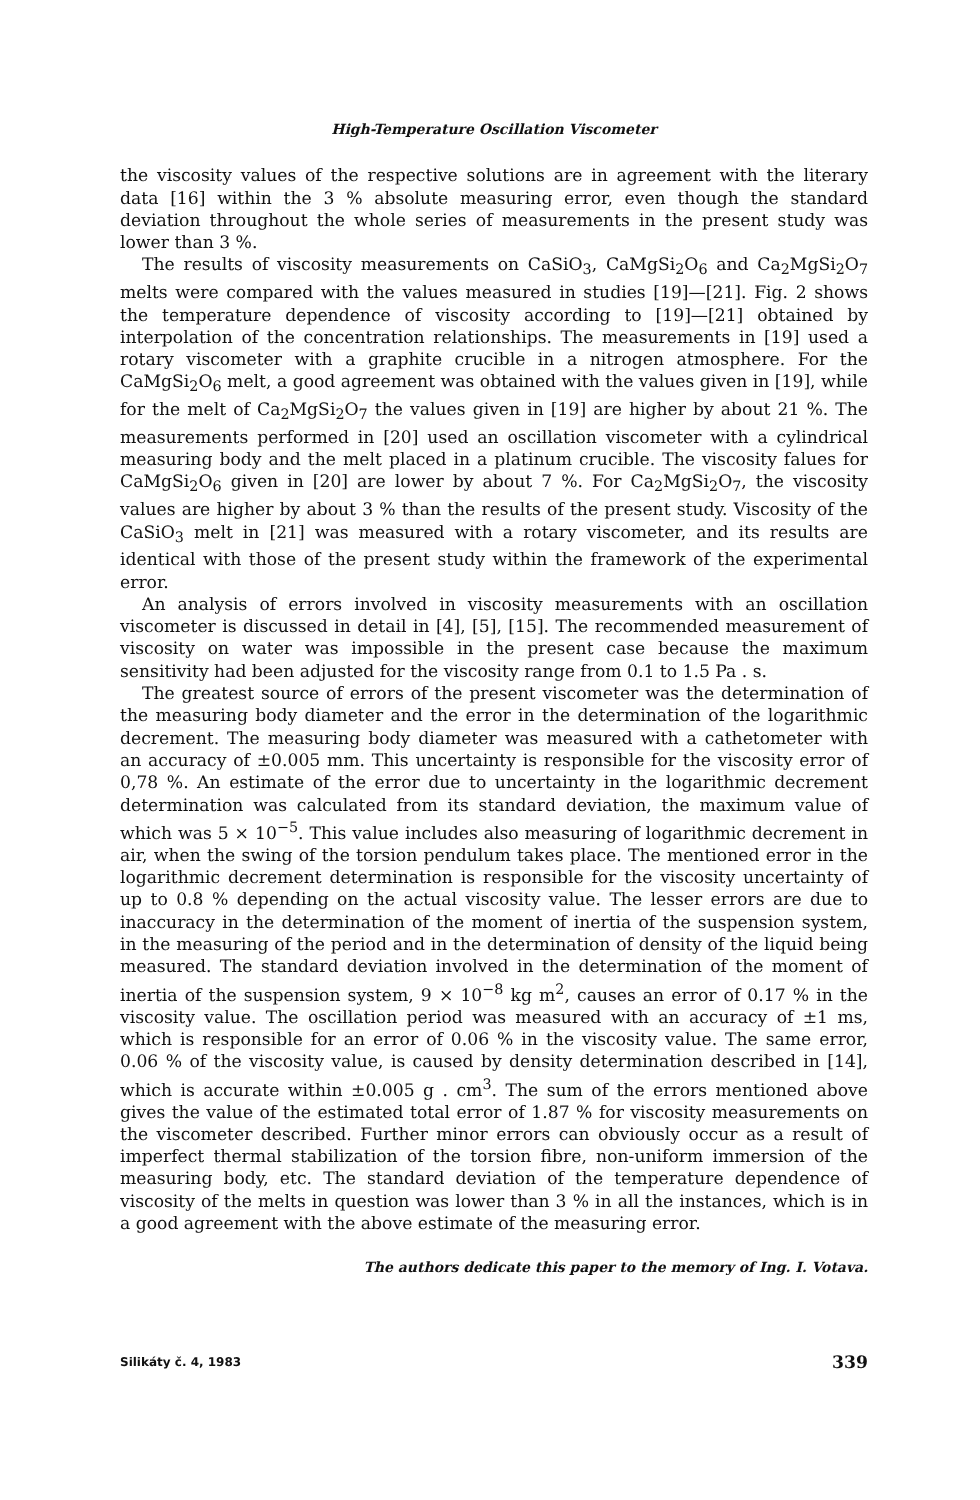High-Temperature Oscillation Viscometer
the viscosity values of the respective solutions are in agreement with the literary data [16] within the 3 % absolute measuring error, even though the standard deviation throughout the whole series of measurements in the present study was lower than 3 %.
The results of viscosity measurements on CaSiO<sub>3</sub>, CaMgSi<sub>2</sub>O<sub>6</sub> and Ca<sub>2</sub>MgSi<sub>2</sub>O<sub>7</sub> melts were compared with the values measured in studies [19]—[21]. Fig. 2 shows the temperature dependence of viscosity according to [19]—[21] obtained by interpolation of the concentration relationships. The measurements in [19] used a rotary viscometer with a graphite crucible in a nitrogen atmosphere. For the CaMgSi<sub>2</sub>O<sub>6</sub> melt, a good agreement was obtained with the values given in [19], while for the melt of Ca<sub>2</sub>MgSi<sub>2</sub>O<sub>7</sub> the values given in [19] are higher by about 21 %. The measurements performed in [20] used an oscillation viscometer with a cylindrical measuring body and the melt placed in a platinum crucible. The viscosity falues for CaMgSi<sub>2</sub>O<sub>6</sub> given in [20] are lower by about 7 %. For Ca<sub>2</sub>MgSi<sub>2</sub>O<sub>7</sub>, the viscosity values are higher by about 3 % than the results of the present study. Viscosity of the CaSiO<sub>3</sub> melt in [21] was measured with a rotary viscometer, and its results are identical with those of the present study within the framework of the experimental error.
An analysis of errors involved in viscosity measurements with an oscillation viscometer is discussed in detail in [4], [5], [15]. The recommended measurement of viscosity on water was impossible in the present case because the maximum sensitivity had been adjusted for the viscosity range from 0.1 to 1.5 Pa . s.
The greatest source of errors of the present viscometer was the determination of the measuring body diameter and the error in the determination of the logarithmic decrement. The measuring body diameter was measured with a cathetometer with an accuracy of ±0.005 mm. This uncertainty is responsible for the viscosity error of 0,78 %. An estimate of the error due to uncertainty in the logarithmic decrement determination was calculated from its standard deviation, the maximum value of which was 5 × 10<sup>−5</sup>. This value includes also measuring of logarithmic decrement in air, when the swing of the torsion pendulum takes place. The mentioned error in the logarithmic decrement determination is responsible for the viscosity uncertainty of up to 0.8 % depending on the actual viscosity value. The lesser errors are due to inaccuracy in the determination of the moment of inertia of the suspension system, in the measuring of the period and in the determination of density of the liquid being measured. The standard deviation involved in the determination of the moment of inertia of the suspension system, 9 × 10<sup>−8</sup> kg m<sup>2</sup>, causes an error of 0.17 % in the viscosity value. The oscillation period was measured with an accuracy of ±1 ms, which is responsible for an error of 0.06 % in the viscosity value. The same error, 0.06 % of the viscosity value, is caused by density determination described in [14], which is accurate within ±0.005 g . cm<sup>3</sup>. The sum of the errors mentioned above gives the value of the estimated total error of 1.87 % for viscosity measurements on the viscometer described. Further minor errors can obviously occur as a result of imperfect thermal stabilization of the torsion fibre, non-uniform immersion of the measuring body, etc. The standard deviation of the temperature dependence of viscosity of the melts in question was lower than 3 % in all the instances, which is in a good agreement with the above estimate of the measuring error.
The authors dedicate this paper to the memory of Ing. I. Votava.
Silikáty č. 4, 1983 339